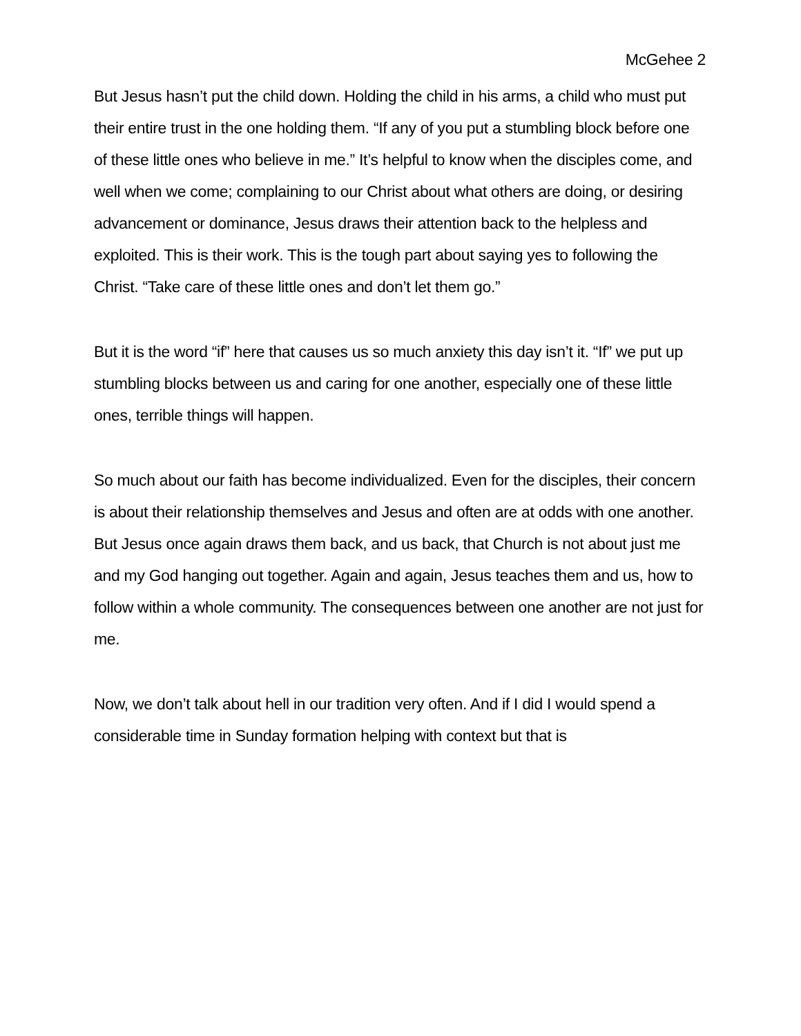McGehee 2
But Jesus hasn’t put the child down. Holding the child in his arms, a child who must put their entire trust in the one holding them. “If any of you put a stumbling block before one of these little ones who believe in me.” It’s helpful to know when the disciples come, and well when we come; complaining to our Christ about what others are doing, or desiring advancement or dominance, Jesus draws their attention back to the helpless and exploited. This is their work. This is the tough part about saying yes to following the Christ. “Take care of these little ones and don’t let them go.”
But it is the word “if” here that causes us so much anxiety this day isn’t it. “If” we put up stumbling blocks between us and caring for one another, especially one of these little ones, terrible things will happen.
So much about our faith has become individualized. Even for the disciples, their concern is about their relationship themselves and Jesus and often are at odds with one another. But Jesus once again draws them back, and us back, that Church is not about just me and my God hanging out together. Again and again, Jesus teaches them and us, how to follow within a whole community. The consequences between one another are not just for me.
Now, we don’t talk about hell in our tradition very often. And if I did I would spend a considerable time in Sunday formation helping with context but that is